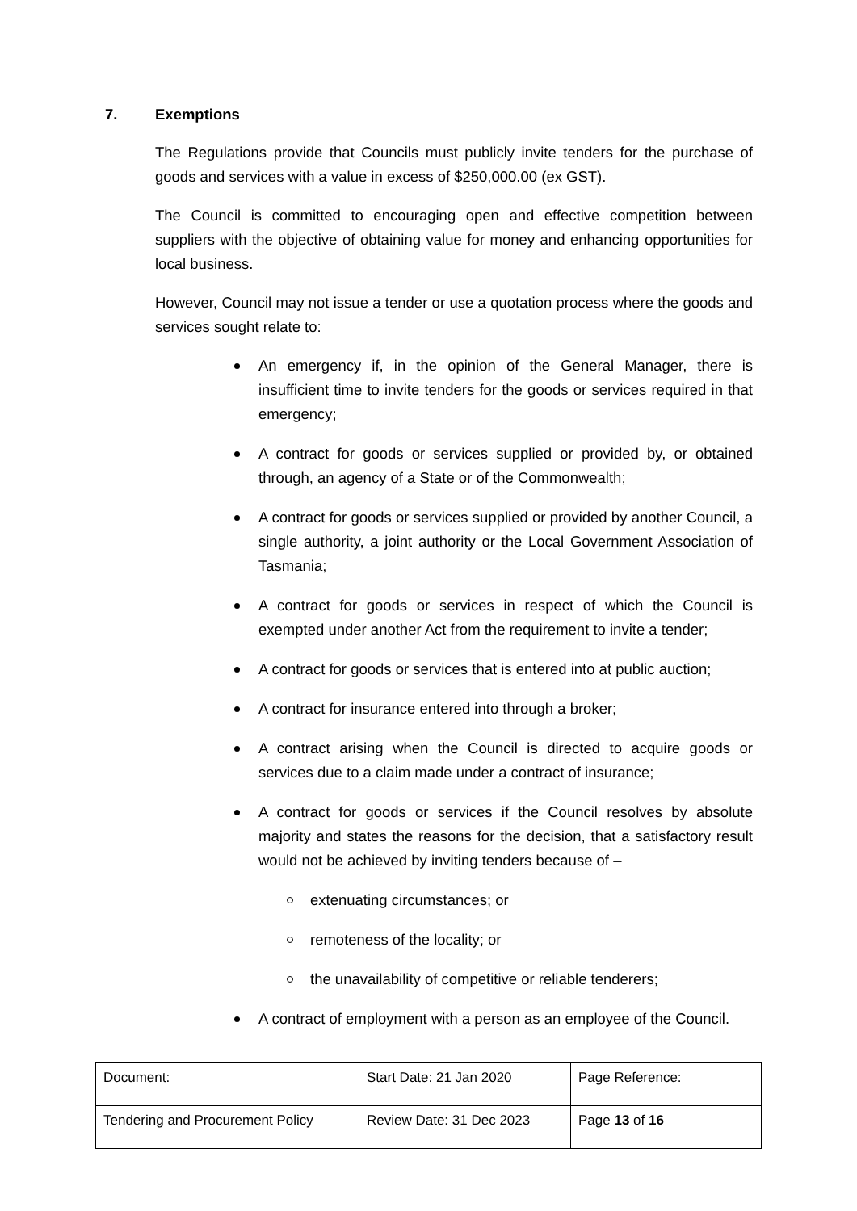7. Exemptions
The Regulations provide that Councils must publicly invite tenders for the purchase of goods and services with a value in excess of $250,000.00 (ex GST).
The Council is committed to encouraging open and effective competition between suppliers with the objective of obtaining value for money and enhancing opportunities for local business.
However, Council may not issue a tender or use a quotation process where the goods and services sought relate to:
An emergency if, in the opinion of the General Manager, there is insufficient time to invite tenders for the goods or services required in that emergency;
A contract for goods or services supplied or provided by, or obtained through, an agency of a State or of the Commonwealth;
A contract for goods or services supplied or provided by another Council, a single authority, a joint authority or the Local Government Association of Tasmania;
A contract for goods or services in respect of which the Council is exempted under another Act from the requirement to invite a tender;
A contract for goods or services that is entered into at public auction;
A contract for insurance entered into through a broker;
A contract arising when the Council is directed to acquire goods or services due to a claim made under a contract of insurance;
A contract for goods or services if the Council resolves by absolute majority and states the reasons for the decision, that a satisfactory result would not be achieved by inviting tenders because of –
extenuating circumstances; or
remoteness of the locality; or
the unavailability of competitive or reliable tenderers;
A contract of employment with a person as an employee of the Council.
| Document: | Start Date: 21 Jan 2020 | Page Reference: |
| Tendering and Procurement Policy | Review Date: 31 Dec 2023 | Page 13 of 16 |